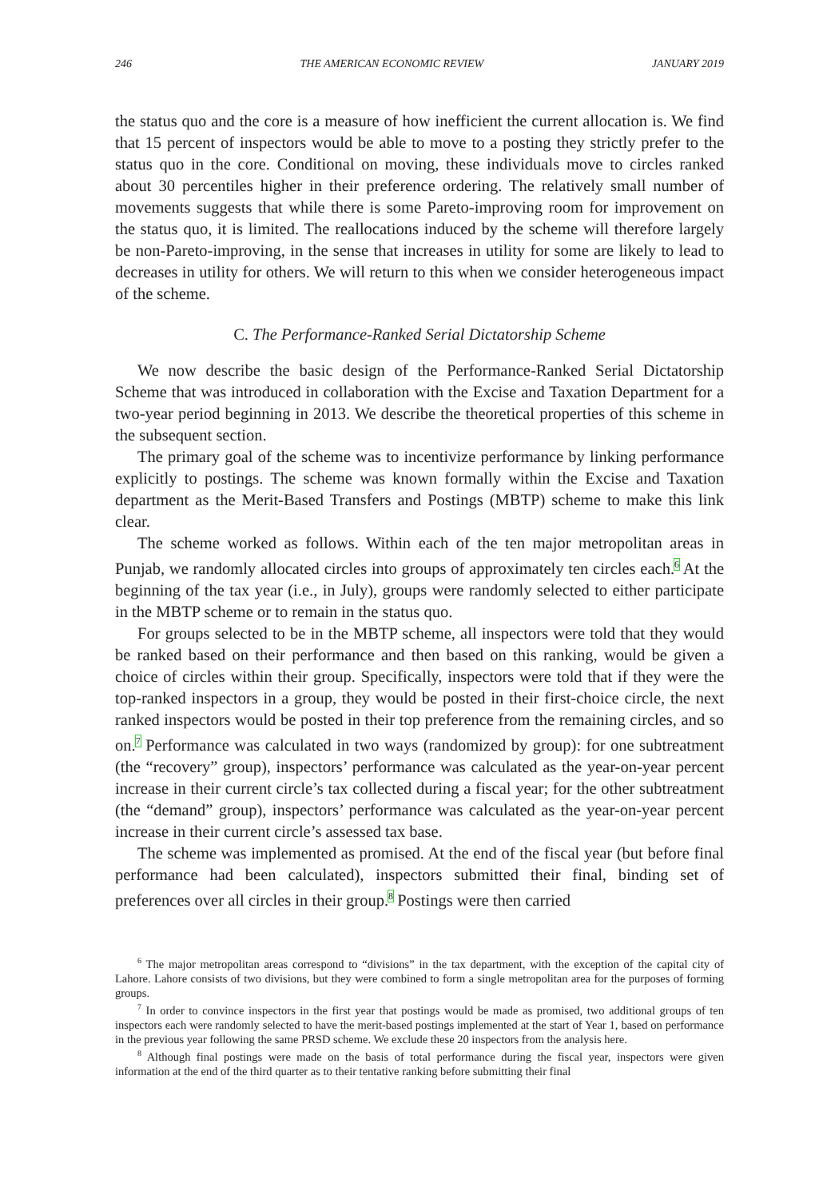246 THE AMERICAN ECONOMIC REVIEW JANUARY 2019
the status quo and the core is a measure of how inefficient the current allocation is. We find that 15 percent of inspectors would be able to move to a posting they strictly prefer to the status quo in the core. Conditional on moving, these individuals move to circles ranked about 30 percentiles higher in their preference ordering. The relatively small number of movements suggests that while there is some Pareto-improving room for improvement on the status quo, it is limited. The reallocations induced by the scheme will therefore largely be non-Pareto-improving, in the sense that increases in utility for some are likely to lead to decreases in utility for others. We will return to this when we consider heterogeneous impact of the scheme.
C. The Performance-Ranked Serial Dictatorship Scheme
We now describe the basic design of the Performance-Ranked Serial Dictatorship Scheme that was introduced in collaboration with the Excise and Taxation Department for a two-year period beginning in 2013. We describe the theoretical properties of this scheme in the subsequent section.
The primary goal of the scheme was to incentivize performance by linking performance explicitly to postings. The scheme was known formally within the Excise and Taxation department as the Merit-Based Transfers and Postings (MBTP) scheme to make this link clear.
The scheme worked as follows. Within each of the ten major metropolitan areas in Punjab, we randomly allocated circles into groups of approximately ten circles each.<sup>6</sup> At the beginning of the tax year (i.e., in July), groups were randomly selected to either participate in the MBTP scheme or to remain in the status quo.
For groups selected to be in the MBTP scheme, all inspectors were told that they would be ranked based on their performance and then based on this ranking, would be given a choice of circles within their group. Specifically, inspectors were told that if they were the top-ranked inspectors in a group, they would be posted in their first-choice circle, the next ranked inspectors would be posted in their top preference from the remaining circles, and so on.<sup>7</sup> Performance was calculated in two ways (randomized by group): for one subtreatment (the “recovery” group), inspectors’ performance was calculated as the year-on-year percent increase in their current circle’s tax collected during a fiscal year; for the other subtreatment (the “demand” group), inspectors’ performance was calculated as the year-on-year percent increase in their current circle’s assessed tax base.
The scheme was implemented as promised. At the end of the fiscal year (but before final performance had been calculated), inspectors submitted their final, binding set of preferences over all circles in their group.<sup>8</sup> Postings were then carried
<sup>6</sup> The major metropolitan areas correspond to “divisions” in the tax department, with the exception of the capital city of Lahore. Lahore consists of two divisions, but they were combined to form a single metropolitan area for the purposes of forming groups.
<sup>7</sup> In order to convince inspectors in the first year that postings would be made as promised, two additional groups of ten inspectors each were randomly selected to have the merit-based postings implemented at the start of Year 1, based on performance in the previous year following the same PRSD scheme. We exclude these 20 inspectors from the analysis here.
<sup>8</sup> Although final postings were made on the basis of total performance during the fiscal year, inspectors were given information at the end of the third quarter as to their tentative ranking before submitting their final